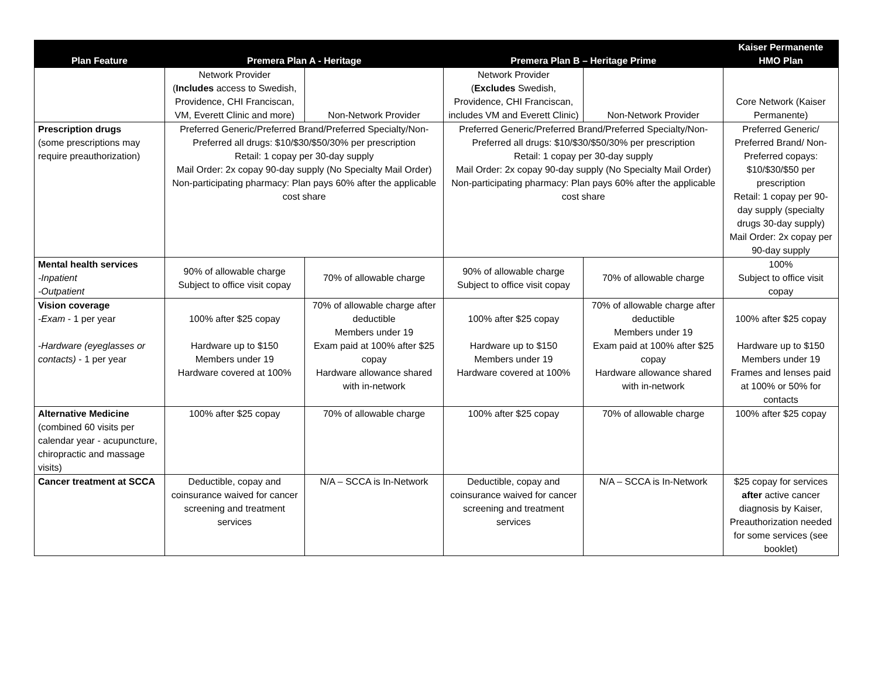| Plan Feature | Premera Plan A - Heritage | | Premera Plan B – Heritage Prime | | Kaiser Permanente HMO Plan |
| --- | --- | --- | --- | --- | --- |
| | Network Provider ( Includes access to Swedish, Providence, CHI Franciscan, VM, Everett Clinic and more) | Non-Network Provider | Network Provider ( Excludes Swedish, Providence, CHI Franciscan, includes VM and Everett Clinic) | Non-Network Provider | Core Network (Kaiser Permanente) |
| Prescription drugs (some prescriptions may require preauthorization) | Preferred Generic/Preferred Brand/Preferred Specialty/Non-Preferred all drugs: $10/$30/$50/30% per prescription Retail: 1 copay per 30-day supply Mail Order: 2x copay 90-day supply (No Specialty Mail Order) Non-participating pharmacy: Plan pays 60% after the applicable cost share | | Preferred Generic/Preferred Brand/Preferred Specialty/Non-Preferred all drugs: $10/$30/$50/30% per prescription Retail: 1 copay per 30-day supply Mail Order: 2x copay 90-day supply (No Specialty Mail Order) Non-participating pharmacy: Plan pays 60% after the applicable cost share | | Preferred Generic/ Preferred Brand/ Non-Preferred copays: $10/$30/$50 per prescription Retail: 1 copay per 90-day supply (specialty drugs 30-day supply) Mail Order: 2x copay per 90-day supply |
| Mental health services -Inpatient -Outpatient | 90% of allowable charge Subject to office visit copay | 70% of allowable charge | 90% of allowable charge Subject to office visit copay | 70% of allowable charge | 100% Subject to office visit copay |
| Vision coverage - Exam - 1 per year - Hardware (eyeglasses or contacts) - 1 per year | 100% after $25 copay Hardware up to $150 Members under 19 Hardware covered at 100% | 70% of allowable charge after deductible Members under 19 Exam paid at 100% after $25 copay Hardware allowance shared with in-network | 100% after $25 copay Hardware up to $150 Members under 19 Hardware covered at 100% | 70% of allowable charge after deductible Members under 19 Exam paid at 100% after $25 copay Hardware allowance shared with in-network | 100% after $25 copay Hardware up to $150 Members under 19 Frames and lenses paid at 100% or 50% for contacts |
| Alternative Medicine (combined 60 visits per calendar year - acupuncture, chiropractic and massage visits) | 100% after $25 copay | 70% of allowable charge | 100% after $25 copay | 70% of allowable charge | 100% after $25 copay |
| Cancer treatment at SCCA | Deductible, copay and coinsurance waived for cancer screening and treatment services | N/A – SCCA is In-Network | Deductible, copay and coinsurance waived for cancer screening and treatment services | N/A – SCCA is In-Network | $25 copay for services after active cancer diagnosis by Kaiser, Preauthorization needed for some services (see booklet) |